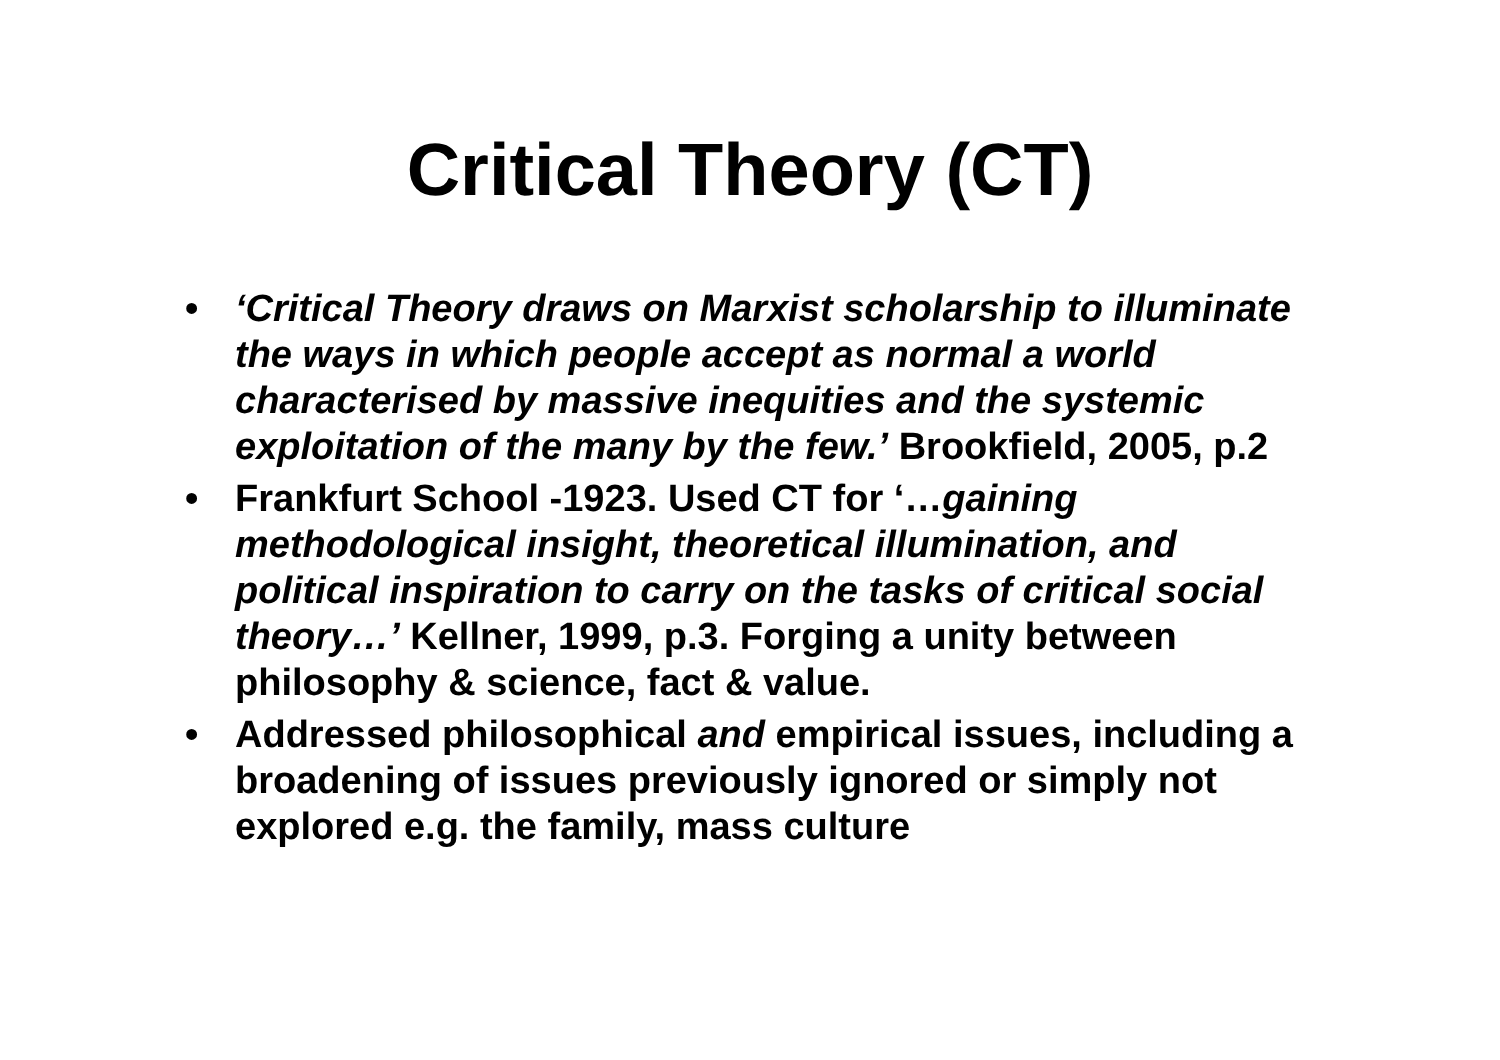Critical Theory (CT)
• ‘Critical Theory draws on Marxist scholarship to illuminate the ways in which people accept as normal a world characterised by massive inequities and the systemic exploitation of the many by the few.’ Brookfield, 2005, p.2
• Frankfurt School -1923. Used CT for ‘…gaining methodological insight, theoretical illumination, and political inspiration to carry on the tasks of critical social theory…’ Kellner, 1999, p.3. Forging a unity between philosophy & science, fact & value.
• Addressed philosophical and empirical issues, including a broadening of issues previously ignored or simply not explored e.g. the family, mass culture